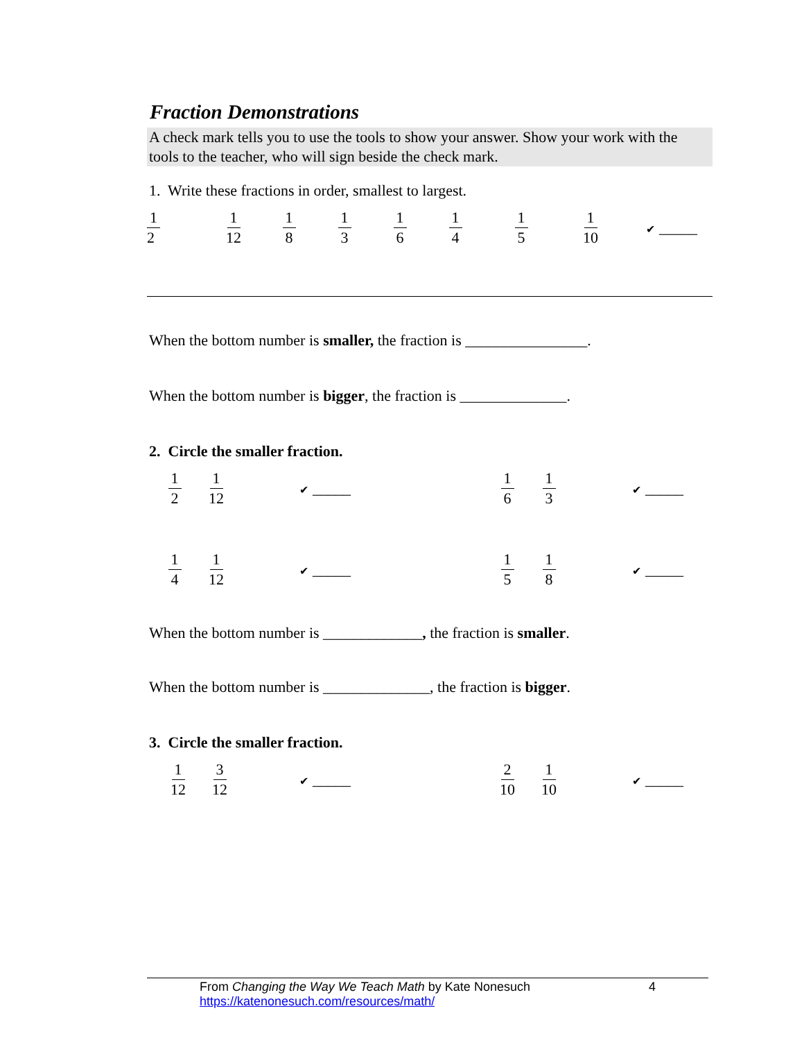Fraction Demonstrations
A check mark tells you to use the tools to show your answer. Show your work with the tools to the teacher, who will sign beside the check mark.
1. Write these fractions in order, smallest to largest.
1 2 1 12 1 8 1 3 1 6 1 4 1 5 1 10 ✔ _____
When the bottom number is smaller, the fraction is ________________.
When the bottom number is bigger, the fraction is ______________.
2. Circle the smaller fraction.
1 2 1 12 ✔ _____ 1 6 1 3 ✔ _____
1 4 1 12 ✔ _____ 1 5 1 8 ✔ _____
When the bottom number is _____________, the fraction is smaller.
When the bottom number is ______________, the fraction is bigger.
3. Circle the smaller fraction.
1 12 3 12 ✔ _____ 2 10 1 10 ✔ _____
From Changing the Way We Teach Math by Kate Nonesuch
https://katenonesuch.com/resources/math/
4